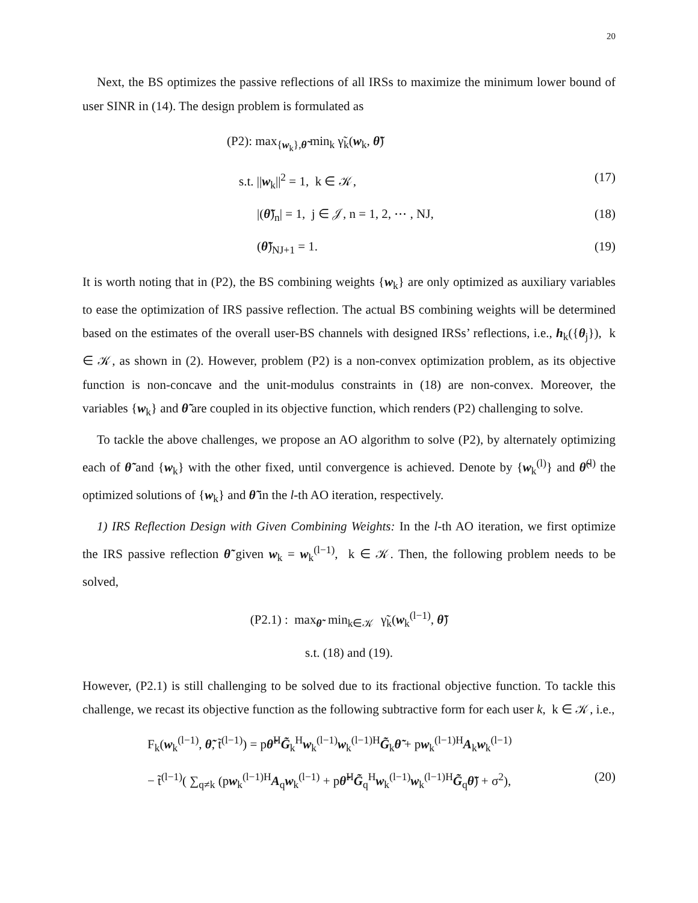20
Next, the BS optimizes the passive reflections of all IRSs to maximize the minimum lower bound of user SINR in (14). The design problem is formulated as
(P2): max<sub>{w<sub>k</sub>},θ̃</sub> min<sub>k</sub> γ̃<sub>k</sub>(w<sub>k</sub>, θ̃)
s.t. ||w<sub>k</sub>||<sup>2</sup> = 1, k ∈ 𝒦, (17)
|(θ̃)<sub>n</sub>| = 1, j ∈ 𝒥, n = 1, 2, ⋯ , NJ, (18)
(θ̃)<sub>NJ+1</sub> = 1. (19)
It is worth noting that in (P2), the BS combining weights {w<sub>k</sub>} are only optimized as auxiliary variables to ease the optimization of IRS passive reflection. The actual BS combining weights will be determined based on the estimates of the overall user-BS channels with designed IRSs’ reflections, i.e., h<sub>k</sub>({θ<sub>j</sub>}), k ∈ 𝒦, as shown in (2). However, problem (P2) is a non-convex optimization problem, as its objective function is non-concave and the unit-modulus constraints in (18) are non-convex. Moreover, the variables {w<sub>k</sub>} and θ̃ are coupled in its objective function, which renders (P2) challenging to solve.
To tackle the above challenges, we propose an AO algorithm to solve (P2), by alternately optimizing each of θ̃ and {w<sub>k</sub>} with the other fixed, until convergence is achieved. Denote by {w<sub>k</sub><sup>(l)</sup>} and θ̃<sup>(l)</sup> the optimized solutions of {w<sub>k</sub>} and θ̃ in the l-th AO iteration, respectively.
1) IRS Reflection Design with Given Combining Weights: In the l-th AO iteration, we first optimize the IRS passive reflection θ̃ given w<sub>k</sub> = w<sub>k</sub><sup>(l−1)</sup>, k ∈ 𝒦. Then, the following problem needs to be solved,
(P2.1) : max<sub>θ̃</sub> min<sub>k∈𝒦</sub> γ̃<sub>k</sub>(w<sub>k</sub><sup>(l−1)</sup>, θ̃)
s.t. (18) and (19).
However, (P2.1) is still challenging to be solved due to its fractional objective function. To tackle this challenge, we recast its objective function as the following subtractive form for each user k, k ∈ 𝒦, i.e.,
F<sub>k</sub>(w<sub>k</sub><sup>(l−1)</sup>, θ̃, t̃<sup>(l−1)</sup>) = pθ̃<sup>H</sup>G̃<sub>k</sub><sup>H</sup>w<sub>k</sub><sup>(l−1)</sup>w<sub>k</sub><sup>(l−1)H</sup>G̃<sub>k</sub>θ̃ + pw<sub>k</sub><sup>(l−1)H</sup>A<sub>k</sub>w<sub>k</sub><sup>(l−1)</sup>
− t̃<sup>(l−1)</sup>( ∑<sub>q≠k</sub> (pw<sub>k</sub><sup>(l−1)H</sup>A<sub>q</sub>w<sub>k</sub><sup>(l−1)</sup> + pθ̃<sup>H</sup>G̃<sub>q</sub><sup>H</sup>w<sub>k</sub><sup>(l−1)</sup>w<sub>k</sub><sup>(l−1)H</sup>G̃<sub>q</sub>θ̃) + σ<sup>2</sup>), (20)